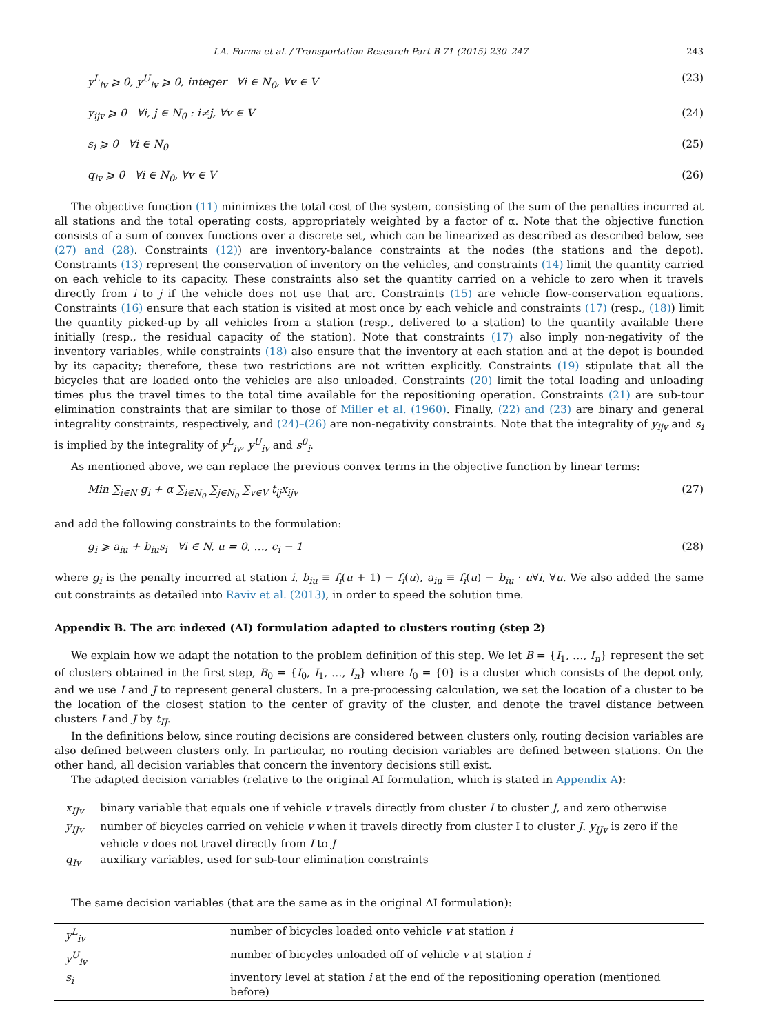I.A. Forma et al. / Transportation Research Part B 71 (2015) 230–247 243
y<sup>L</sup><sub>iv</sub> ⩾ 0, y<sup>U</sup><sub>iv</sub> ⩾ 0, integer ∀i ∈ N<sub>0</sub>, ∀v ∈ V (23)
y<sub>ijv</sub> ⩾ 0 ∀i, j ∈ N<sub>0</sub> : i≠j, ∀v ∈ V (24)
s<sub>i</sub> ⩾ 0 ∀i ∈ N<sub>0</sub> (25)
q<sub>iv</sub> ⩾ 0 ∀i ∈ N<sub>0</sub>, ∀v ∈ V (26)
The objective function (11) minimizes the total cost of the system, consisting of the sum of the penalties incurred at all stations and the total operating costs, appropriately weighted by a factor of α. Note that the objective function consists of a sum of convex functions over a discrete set, which can be linearized as described as described below, see (27) and (28). Constraints (12)) are inventory-balance constraints at the nodes (the stations and the depot). Constraints (13) represent the conservation of inventory on the vehicles, and constraints (14) limit the quantity carried on each vehicle to its capacity. These constraints also set the quantity carried on a vehicle to zero when it travels directly from i to j if the vehicle does not use that arc. Constraints (15) are vehicle flow-conservation equations. Constraints (16) ensure that each station is visited at most once by each vehicle and constraints (17) (resp., (18)) limit the quantity picked-up by all vehicles from a station (resp., delivered to a station) to the quantity available there initially (resp., the residual capacity of the station). Note that constraints (17) also imply non-negativity of the inventory variables, while constraints (18) also ensure that the inventory at each station and at the depot is bounded by its capacity; therefore, these two restrictions are not written explicitly. Constraints (19) stipulate that all the bicycles that are loaded onto the vehicles are also unloaded. Constraints (20) limit the total loading and unloading times plus the travel times to the total time available for the repositioning operation. Constraints (21) are sub-tour elimination constraints that are similar to those of Miller et al. (1960). Finally, (22) and (23) are binary and general integrality constraints, respectively, and (24)–(26) are non-negativity constraints. Note that the integrality of y<sub>ijv</sub> and s<sub>i</sub> is implied by the integrality of y<sup>L</sup><sub>iv</sub>, y<sup>U</sup><sub>iv</sub> and s<sup>0</sup><sub>i</sub>.
As mentioned above, we can replace the previous convex terms in the objective function by linear terms:
Min ∑<sub>i∈N</sub> g<sub>i</sub> + α ∑<sub>i∈N<sub>0</sub></sub> ∑<sub>j∈N<sub>0</sub></sub> ∑<sub>v∈V</sub> t<sub>ij</sub>x<sub>ijv</sub> (27)
and add the following constraints to the formulation:
g<sub>i</sub> ⩾ a<sub>iu</sub> + b<sub>iu</sub>s<sub>i</sub> ∀i ∈ N, u = 0, …, c<sub>i</sub> − 1 (28)
where g<sub>i</sub> is the penalty incurred at station i, b<sub>iu</sub> ≡ f<sub>i</sub>(u + 1) − f<sub>i</sub>(u), a<sub>iu</sub> ≡ f<sub>i</sub>(u) − b<sub>iu</sub> · u∀i, ∀u. We also added the same cut constraints as detailed into Raviv et al. (2013), in order to speed the solution time.
Appendix B. The arc indexed (AI) formulation adapted to clusters routing (step 2)
We explain how we adapt the notation to the problem definition of this step. We let B = {I<sub>1</sub>, …, I<sub>n</sub>} represent the set of clusters obtained in the first step, B<sub>0</sub> = {I<sub>0</sub>, I<sub>1</sub>, …, I<sub>n</sub>} where I<sub>0</sub> = {0} is a cluster which consists of the depot only, and we use I and J to represent general clusters. In a pre-processing calculation, we set the location of a cluster to be the location of the closest station to the center of gravity of the cluster, and denote the travel distance between clusters I and J by t<sub>IJ</sub>.
In the definitions below, since routing decisions are considered between clusters only, routing decision variables are also defined between clusters only. In particular, no routing decision variables are defined between stations. On the other hand, all decision variables that concern the inventory decisions still exist.
The adapted decision variables (relative to the original AI formulation, which is stated in Appendix A):
| x<sub>IJv</sub> | binary variable that equals one if vehicle v travels directly from cluster I to cluster J , and zero otherwise |
| y<sub>IJv</sub> | number of bicycles carried on vehicle v when it travels directly from cluster I to cluster J . y<sub>IJv</sub> is zero if the vehicle v does not travel directly from I to J |
| q<sub>Iv</sub> | auxiliary variables, used for sub-tour elimination constraints |
The same decision variables (that are the same as in the original AI formulation):
| y<sup>L</sup><sub>iv</sub> | number of bicycles loaded onto vehicle v at station i |
| y<sup>U</sup><sub>iv</sub> | number of bicycles unloaded off of vehicle v at station i |
| s<sub>i</sub> | inventory level at station i at the end of the repositioning operation (mentioned before) |